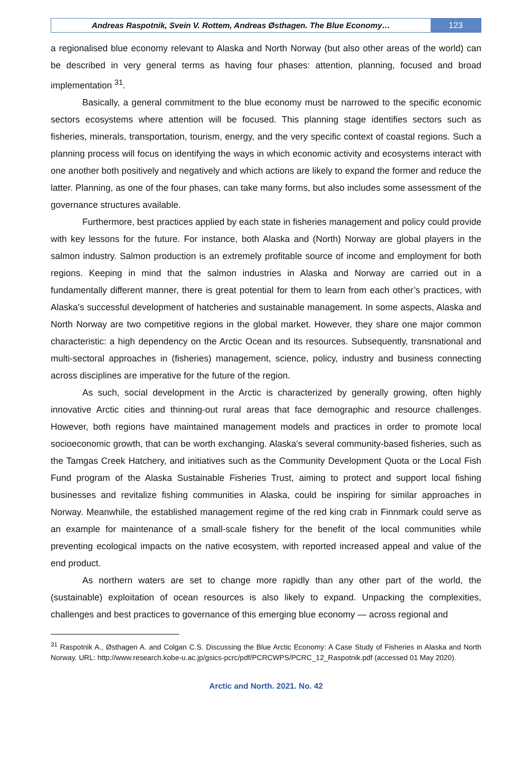Andreas Raspotnik, Svein V. Rottem, Andreas Østhagen. The Blue Economy…
123
a regionalised blue economy relevant to Alaska and North Norway (but also other areas of the world) can be described in very general terms as having four phases: attention, planning, focused and broad implementation <sup>31</sup>.
Basically, a general commitment to the blue economy must be narrowed to the specific economic sectors ecosystems where attention will be focused. This planning stage identifies sectors such as fisheries, minerals, transportation, tourism, energy, and the very specific context of coastal regions. Such a planning process will focus on identifying the ways in which economic activity and ecosystems interact with one another both positively and negatively and which actions are likely to expand the former and reduce the latter. Planning, as one of the four phases, can take many forms, but also includes some assessment of the governance structures available.
Furthermore, best practices applied by each state in fisheries management and policy could provide with key lessons for the future. For instance, both Alaska and (North) Norway are global players in the salmon industry. Salmon production is an extremely profitable source of income and employment for both regions. Keeping in mind that the salmon industries in Alaska and Norway are carried out in a fundamentally different manner, there is great potential for them to learn from each other’s practices, with Alaska’s successful development of hatcheries and sustainable management. In some aspects, Alaska and North Norway are two competitive regions in the global market. However, they share one major common characteristic: a high dependency on the Arctic Ocean and its resources. Subsequently, transnational and multi-sectoral approaches in (fisheries) management, science, policy, industry and business connecting across disciplines are imperative for the future of the region.
As such, social development in the Arctic is characterized by generally growing, often highly innovative Arctic cities and thinning-out rural areas that face demographic and resource challenges. However, both regions have maintained management models and practices in order to promote local socioeconomic growth, that can be worth exchanging. Alaska's several community-based fisheries, such as the Tamgas Creek Hatchery, and initiatives such as the Community Development Quota or the Local Fish Fund program of the Alaska Sustainable Fisheries Trust, aiming to protect and support local fishing businesses and revitalize fishing communities in Alaska, could be inspiring for similar approaches in Norway. Meanwhile, the established management regime of the red king crab in Finnmark could serve as an example for maintenance of a small-scale fishery for the benefit of the local communities while preventing ecological impacts on the native ecosystem, with reported increased appeal and value of the end product.
As northern waters are set to change more rapidly than any other part of the world, the (sustainable) exploitation of ocean resources is also likely to expand. Unpacking the complexities, challenges and best practices to governance of this emerging blue economy — across regional and
<sup>31</sup> Raspotnik A., Østhagen A. and Colgan C.S. Discussing the Blue Arctic Economy: A Case Study of Fisheries in Alaska and North Norway. URL: http://www.research.kobe-u.ac.jp/gsics-pcrc/pdf/PCRCWPS/PCRC_12_Raspotnik.pdf (accessed 01 May 2020).
Arctic and North. 2021. No. 42